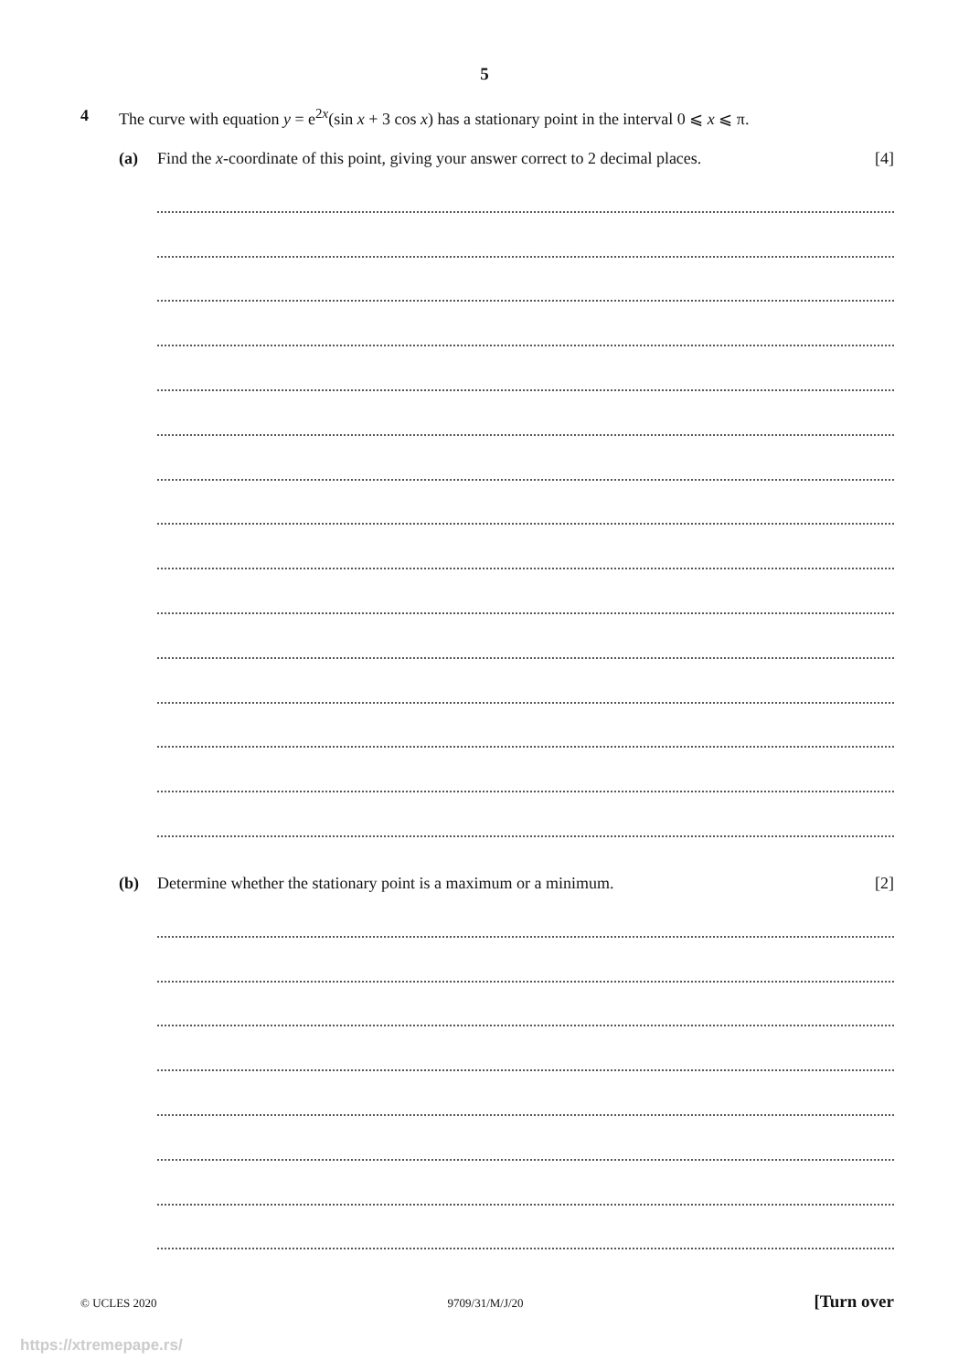5
4 The curve with equation y = e<sup>2x</sup>(sin x + 3 cos x) has a stationary point in the interval 0 ⩽ x ⩽ π.
(a) Find the x-coordinate of this point, giving your answer correct to 2 decimal places.
[4]
(b) Determine whether the stationary point is a maximum or a minimum.
[2]
© UCLES 2020 9709/31/M/J/20 [Turn over
https://xtremepape.rs/